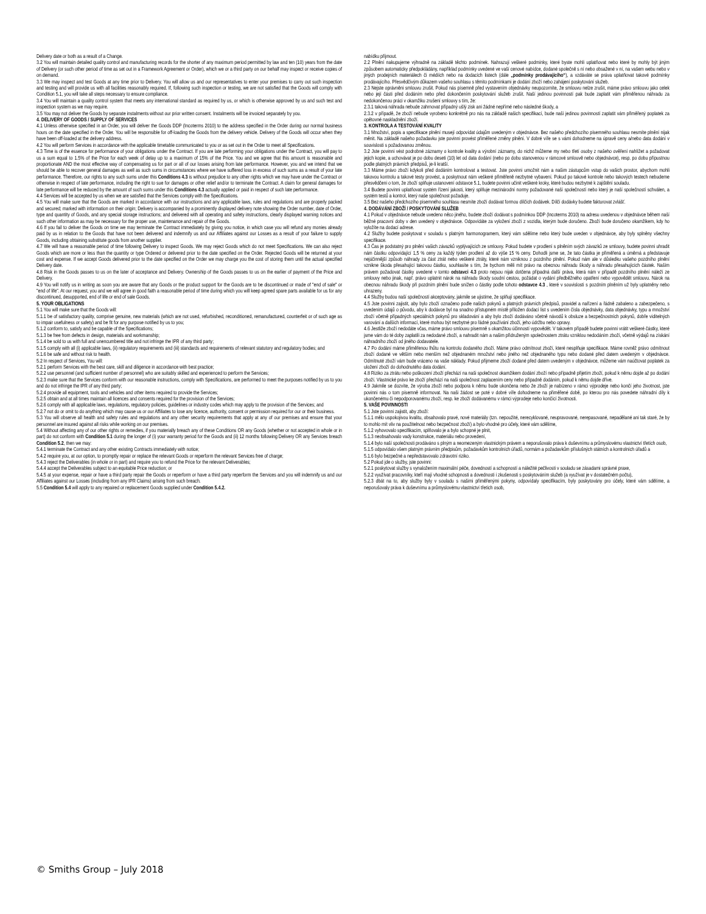Delivery date or both as a result of a Change.
3.2 You will maintain detailed quality control and manufacturing records for the shorter of any maximum period permitted by law and ten (10) years from the date of Delivery (or such other period of time as set out in a Framework Agreement or Order), which we or a third party on our behalf may inspect or receive copies of on demand.
3.3 We may inspect and test Goods at any time prior to Delivery. You will allow us and our representatives to enter your premises to carry out such inspection and testing and will provide us with all facilities reasonably required. If, following such inspection or testing, we are not satisfied that the Goods will comply with Condition 5.1, you will take all steps necessary to ensure compliance.
3.4 You will maintain a quality control system that meets any international standard as required by us, or which is otherwise approved by us and such test and inspection system as we may require.
3.5 You may not deliver the Goods by separate instalments without our prior written consent. Instalments will be invoiced separately by you.
4. DELIVERY OF GOODS / SUPPLY OF SERVICES
4.1 Unless otherwise specified in an Order, you will deliver the Goods DDP (Incoterms 2010) to the address specified in the Order during our normal business hours on the date specified in the Order. You will be responsible for off-loading the Goods from the delivery vehicle. Delivery of the Goods will occur when they have been off-loaded at the delivery address.
4.2 You will perform Services in accordance with the applicable timetable communicated to you or as set out in the Order to meet all Specifications.
4.3 Time is of the essence for performance of your obligations under the Contract. If you are late performing your obligations under the Contract, you will pay to us a sum equal to 1.5% of the Price for each week of delay up to a maximum of 15% of the Price. You and we agree that this amount is reasonable and proportionate AND the most effective way of compensating us for part or all of our losses arising from late performance. However, you and we intend that we should be able to recover general damages as well as such sums in circumstances where we have suffered loss in excess of such sums as a result of your late performance. Therefore, our rights to any such sums under this Conditions 4.3 is without prejudice to any other rights which we may have under the Contract or otherwise in respect of late performance, including the right to sue for damages or other relief and/or to terminate the Contract. A claim for general damages for late performance will be reduced by the amount of such sums under this Conditions 4.3 actually applied or paid in respect of such late performance.
4.4 Services will be accepted by us when we are satisfied that the Services comply with the Specifications.
4.5 You will make sure that the Goods are marked in accordance with our instructions and any applicable laws, rules and regulations and are properly packed and secured; marked with information on their origin; Delivery is accompanied by a prominently displayed delivery note showing the Order number, date of Order, type and quantity of Goods, and any special storage instructions; and delivered with all operating and safety instructions, clearly displayed warning notices and such other information as may be necessary for the proper use, maintenance and repair of the Goods.
4.6 If you fail to deliver the Goods on time we may terminate the Contract immediately by giving you notice, in which case you will refund any monies already paid by us in relation to the Goods that have not been delivered and indemnify us and our Affiliates against our Losses as a result of your failure to supply Goods, including obtaining substitute goods from another supplier.
4.7 We will have a reasonable period of time following Delivery to inspect Goods. We may reject Goods which do not meet Specifications. We can also reject Goods which are more or less than the quantity or type Ordered or delivered prior to the date specified on the Order. Rejected Goods will be returned at your cost and expense. If we accept Goods delivered prior to the date specified on the Order we may charge you the cost of storing them until the actual specified Delivery date.
4.8 Risk in the Goods passes to us on the later of acceptance and Delivery. Ownership of the Goods passes to us on the earlier of payment of the Price and Delivery.
4.9 You will notify us in writing as soon you are aware that any Goods or the product support for the Goods are to be discontinued or made of "end of sale" or "end of life". At our request, you and we will agree in good faith a reasonable period of time during which you will keep agreed spare parts available for us for any discontinued, desupported, end of life or end of sale Goods.
5. YOUR OBLIGATIONS
5.1 You will make sure that the Goods will:
5.1.1 be of satisfactory quality, comprise genuine, new materials (which are not used, refurbished, reconditioned, remanufactured, counterfeit or of such age as to impair usefulness or safety) and be fit for any purpose notified by us to you;
5.1.2 conform to, satisfy and be capable of the Specifications;
5.1.3 be free from defects in design, materials and workmanship;
5.1.4 be sold to us with full and unencumbered title and not infringe the IPR of any third party;
5.1.5 comply with all (i) applicable laws, (ii) regulatory requirements and (iii) standards and requirements of relevant statutory and regulatory bodies; and
5.1.6 be safe and without risk to health.
5.2 In respect of Services, You will:
5.2.1 perform Services with the best care, skill and diligence in accordance with best practice;
5.2.2 use personnel (and sufficient number of personnel) who are suitably skilled and experienced to perform the Services;
5.2.3 make sure that the Services conform with our reasonable instructions, comply with Specifications, are performed to meet the purposes notified by us to you and do not infringe the IPR of any third party;
5.2.4 provide all equipment, tools and vehicles and other items required to provide the Services;
5.2.5 obtain and at all times maintain all licences and consents required for the provision of the Services;
5.2.6 comply with all applicable laws, regulations, regulatory policies, guidelines or industry codes which may apply to the provision of the Services; and
5.2.7 not do or omit to do anything which may cause us or our Affiliates to lose any licence, authority, consent or permission required for our or their business.
5.3 You will observe all health and safety rules and regulations and any other security requirements that apply at any of our premises and ensure that your personnel are insured against all risks while working on our premises.
5.4 Without affecting any of our other rights or remedies, if you materially breach any of these Conditions OR any Goods (whether or not accepted in whole or in part) do not conform with Condition 5.1 during the longer of (i) your warranty period for the Goods and (ii) 12 months following Delivery OR any Services breach Condition 5.2, then we may:
5.4.1 terminate the Contract and any other existing Contracts immediately with notice;
5.4.2 require you, at our option, to promptly repair or replace the relevant Goods or reperform the relevant Services free of charge;
5.4.3 reject the Deliverables (in whole or in part) and require you to refund the Price for the relevant Deliverables;
5.4.4 accept the Deliverables subject to an equitable Price reduction; or
5.4.5 at your expense, repair or have a third party repair the Goods or reperform or have a third party reperform the Services and you will indemnify us and our Affiliates against our Losses (including from any IPR Claims) arising from such breach.
5.5 Condition 5.4 will apply to any repaired or replacement Goods supplied under Condition 5.4.2.
nabídku přijmout.
2.2 Plnění nakupujeme výhradně na základě těchto podmínek. Nahrazují veškeré podmínky, které byste mohli uplatňovat nebo které by mohly být jiným způsobem automaticky předpokládány, například podmínky uvedené ve vaší cenové nabídce, dodané společně s ní nebo obsažené v ní, na vašem webu nebo v jiných prodejních materiálech či médiích nebo na dodacích listech (dále „podmínky prodávajícího“), a vzdáváte se práva uplatňovat takové podmínky prodávajícího. Přesvědčivým důkazem vašeho souhlasu s těmito podmínkami je dodání zboží nebo zahájení poskytování služeb.
2.3 Nejste oprávněni smlouvu zrušit. Pokud nás písemně před vystavením objednávky neupozorníte, že smlouvu nelze zrušit, máme právo smlouvu jako celek nebo její části před dodáním nebo před dokončením poskytování služeb zrušit. Naší jedinou povinností pak bude zaplatit vám přiměřenou náhradu za nedokončenou práci v okamžiku zrušení smlouvy s tím, že:
2.3.1 taková náhrada nebude zahrnovat případný ušlý zisk ani žádné nepřímé nebo následné škody, a
2.3.2 v případě, že zboží nebude vyrobeno konkrétně pro nás na základě našich specifikací, bude naší jedinou povinností zaplatit vám přiměřený poplatek za opětovné naskladnění zboží.
3. KONTROLA A TESTOVÁNÍ KVALITY
3.1 Množství, popis a specifikace plnění musejí odpovídat údajům uvedeným v objednávce. Bez našeho předchozího písemného souhlasu nesmíte plnění nijak měnit. Na základě našeho požadavku jste povinni provést přiměřené změny plnění. V dobré víře se s vámi dohodneme na úpravě ceny a/nebo data dodání v souvislosti s požadovanou změnou.
3.2 Jste povinni vést podrobné záznamy o kontrole kvality a výrobní záznamy, do nichž můžeme my nebo třetí osoby z našeho ověření nahlížet a požadovat jejich kopie, a uchovávat je po dobu deseti (10) let od data dodání (nebo po dobu stanovenou v rámcové smlouvě nebo objednávce), resp. po dobu přípustnou podle platných právních předpisů, je-li kratší.
3.3 Máme právo zboží kdykoli před dodáním kontrolovat a testovat. Jste povinni umožnit nám a našim zástupcům vstup do vašich prostor, abychom mohli takovou kontrolu a takové testy provést, a poskytnout nám veškeré přiměřeně nezbytné vybavení. Pokud po takové kontrole nebo takových testech nebudeme přesvědčeni o tom, že zboží splňuje ustanovení odstavce 5.1, budete povinni učinit veškeré kroky, které budou nezbytné k zajištění souladu.
3.4 Budete povinni uplatňovat systém řízení jakosti, který splňuje mezinárodní normy požadované naší společností nebo který je naší společností schválen, a systém testů a kontrol, který naše společnost požaduje.
3.5 Bez našeho předchozího písemného souhlasu nesmíte zboží dodávat formou dílčích dodávek. Dílčí dodávky budete fakturovat zvlášť.
4. DODÁVÁNÍ ZBOŽÍ / POSKYTOVÁNÍ SLUŽEB
4.1 Pokud v objednávce nebude uvedeno něco jiného, budete zboží dodávat s podmínkou DDP (Incoterms 2010) na adresu uvedenou v objednávce během naší běžné pracovní doby v den uvedený v objednávce. Odpovídáte za vyložení zboží z vozidla, kterým bude doručeno. Zboží bude doručeno okamžikem, kdy ho vyložíte na dodací adrese.
4.2 Služby budete poskytovat v souladu s platným harmonogramem, který vám sdělíme nebo který bude uveden v objednávce, aby byly splněny všechny specifikace.
4.3 Čas je podstatný pro plnění vašich závazků vyplývajících ze smlouvy. Pokud budete v prodlení s plněním svých závazků ze smlouvy, budete povinni uhradit nám částku odpovídající 1,5 % ceny za každý týden prodlení až do výše 15 % ceny. Dohodli jsme se, že tato částka je přiměřená a úměrná a představuje nejúčinnější způsob náhrady za část ztrát nebo veškeré ztráty, které nám vzniknou z pozdního plnění. Pokud nám ale v důsledku vašeho pozdního plnění vznikne škoda přesahující takovou částku, souhlasíte s tím, že bychom měli mít právo na obecnou náhradu škody a náhradu přesahujících částek. Naším právem požadovat částky uvedené v tomto odstavci 4.3 proto nejsou nijak dotčena případná další práva, která nám v případě pozdního plnění náleží ze smlouvy nebo jinak, např. právo uplatnit nárok na náhradu škody soudní cestou, požádat o vydání předběžného opatření nebo vypovědět smlouvu. Nárok na obecnou náhradu škody při pozdním plnění bude snížen o částky podle tohoto odstavce 4.3 , které v souvislosti s pozdním plněním už byly uplatněny nebo uhrazeny.
4.4 Služby budou naší společností akceptovány, jakmile se ujistíme, že splňují specifikace.
4.5 Jste povinni zajistit, aby bylo zboží označeno podle našich pokynů a platných právních předpisů, pravidel a nařízení a řádně zabaleno a zabezpečeno, s uvedením údajů o původu, aby k dodávce byl na snadno přístupném místě přiložen dodací list s uvedením čísla objednávky, data objednávky, typu a množství zboží včetně případných speciálních pokynů pro skladování a aby bylo zboží dodáváno včetně návodů k obsluze a bezpečnostních pokynů, dobře viditelných varování a dalších informací, které mohou být nezbytné pro řádné používání zboží, jeho údržbu nebo opravy.
4.6 Jestliže zboží nedodáte včas, máme právo smlouvu písemně s okamžitou účinností vypovědět. V takovém případě budete povinni vrátit veškeré částky, které jsme vám do té doby zaplatili za nedodané zboží, a nahradit nám a našim přidruženým společnostem ztrátu vzniklou nedodáním zboží, včetně výdajů na získání náhradního zboží od jiného dodavatele.
4.7 Po dodání máme přiměřenou lhůtu na kontrolu dodaného zboží. Máme právo odmítnout zboží, které nesplňuje specifikace. Máme rovněž právo odmítnout zboží dodané ve větším nebo menším než objednaném množství nebo jiného než objednaného typu nebo dodané před datem uvedeným v objednávce. Odmítnuté zboží vám bude vráceno na vaše náklady. Pokud přijmeme zboží dodané před datem uvedeným v objednávce, můžeme vám naúčtovat poplatek za uložení zboží do dohodnutého data dodání.
4.8 Riziko za ztrátu nebo poškození zboží přechází na naši společnost okamžikem dodání zboží nebo případně přijetím zboží, pokud k němu dojde až po dodání zboží. Vlastnické právo ke zboží přechází na naši společnost zaplacením ceny nebo případně dodáním, pokud k němu dojde dříve.
4.9 Jakmile se dozvíte, že výroba zboží nebo podpora k němu bude ukončena nebo že zboží je nabízeno v rámci výprodeje nebo končí jeho životnost, jste povinni nás o tom písemně informovat. Na naši žádost se poté v dobré víře dohodneme na přiměřené době, po kterou pro nás povedete náhradní díly k ukončenému či nepodporovanému zboží, resp. ke zboží dodávanému v rámci výprodeje nebo končící životnosti.
5. VAŠE POVINNOSTI
5.1 Jste povinni zajistit, aby zboží:
5.1.1 mělo uspokojivou kvalitu, obsahovalo pravé, nové materiály (tzn. nepoužité, nerecyklované, neupravované, nerepasované, nepadělané ani tak staré, že by to mohlo mít vliv na použitelnost nebo bezpečnost zboží) a bylo vhodné pro účely, které vám sdělíme,
5.1.2 vyhovovalo specifikacím, splňovalo je a bylo schopné je plnit,
5.1.3 neobsahovalo vady konstrukce, materiálu nebo provedení,
5.1.4 bylo naší společnosti prodáváno s plným a neomezeným vlastnickým právem a neporušovalo práva k duševnímu a průmyslovému vlastnictví třetích osob,
5.1.5 odpovídalo všem platným právním předpisům, požadavkům kontrolních úřadů, normám a požadavkům příslušných státních a kontrolních úřadů a
5.1.6 bylo bezpečné a nepředstavovalo zdravotní riziko.
5.2 Pokud jde o služby, jste povinni:
5.2.1 poskytovat služby s vynaložením maximální péče, dovedností a schopností a náležité pečlivosti v souladu se zásadami správné praxe,
5.2.2 využívat pracovníky, kteří mají vhodné schopnosti a dovednosti i zkušenosti s poskytováním služeb (a využívat je v dostatečném počtu),
5.2.3 dbát na to, aby služby byly v souladu s našimi přiměřenými pokyny, odpovídaly specifikacím, byly poskytovány pro účely, které vám sdělíme, a neporušovaly práva k duševnímu a průmyslovému vlastnictví třetích osob,
© Smiths Group – July 2018